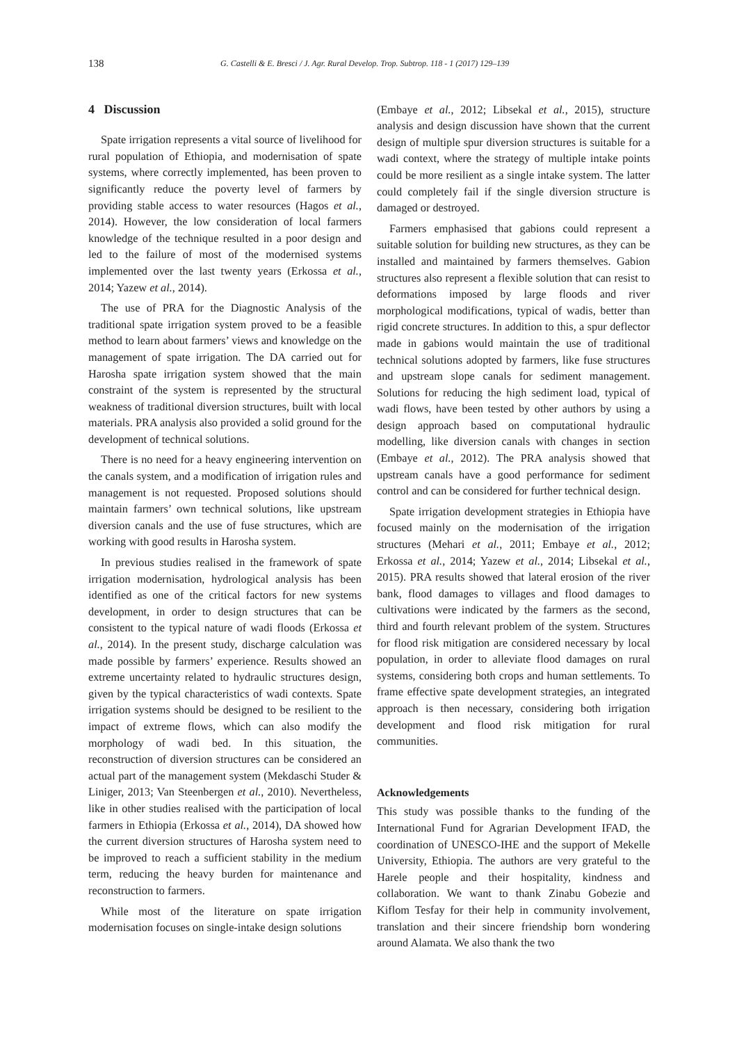138 G. Castelli & E. Bresci / J. Agr. Rural Develop. Trop. Subtrop. 118 - 1 (2017) 129–139
4 Discussion
Spate irrigation represents a vital source of livelihood for rural population of Ethiopia, and modernisation of spate systems, where correctly implemented, has been proven to significantly reduce the poverty level of farmers by providing stable access to water resources (Hagos et al., 2014). However, the low consideration of local farmers knowledge of the technique resulted in a poor design and led to the failure of most of the modernised systems implemented over the last twenty years (Erkossa et al., 2014; Yazew et al., 2014).
The use of PRA for the Diagnostic Analysis of the traditional spate irrigation system proved to be a feasible method to learn about farmers’ views and knowledge on the management of spate irrigation. The DA carried out for Harosha spate irrigation system showed that the main constraint of the system is represented by the structural weakness of traditional diversion structures, built with local materials. PRA analysis also provided a solid ground for the development of technical solutions.
There is no need for a heavy engineering intervention on the canals system, and a modification of irrigation rules and management is not requested. Proposed solutions should maintain farmers’ own technical solutions, like upstream diversion canals and the use of fuse structures, which are working with good results in Harosha system.
In previous studies realised in the framework of spate irrigation modernisation, hydrological analysis has been identified as one of the critical factors for new systems development, in order to design structures that can be consistent to the typical nature of wadi floods (Erkossa et al., 2014). In the present study, discharge calculation was made possible by farmers’ experience. Results showed an extreme uncertainty related to hydraulic structures design, given by the typical characteristics of wadi contexts. Spate irrigation systems should be designed to be resilient to the impact of extreme flows, which can also modify the morphology of wadi bed. In this situation, the reconstruction of diversion structures can be considered an actual part of the management system (Mekdaschi Studer & Liniger, 2013; Van Steenbergen et al., 2010). Nevertheless, like in other studies realised with the participation of local farmers in Ethiopia (Erkossa et al., 2014), DA showed how the current diversion structures of Harosha system need to be improved to reach a sufficient stability in the medium term, reducing the heavy burden for maintenance and reconstruction to farmers.
While most of the literature on spate irrigation modernisation focuses on single-intake design solutions
(Embaye et al., 2012; Libsekal et al., 2015), structure analysis and design discussion have shown that the current design of multiple spur diversion structures is suitable for a wadi context, where the strategy of multiple intake points could be more resilient as a single intake system. The latter could completely fail if the single diversion structure is damaged or destroyed.
Farmers emphasised that gabions could represent a suitable solution for building new structures, as they can be installed and maintained by farmers themselves. Gabion structures also represent a flexible solution that can resist to deformations imposed by large floods and river morphological modifications, typical of wadis, better than rigid concrete structures. In addition to this, a spur deflector made in gabions would maintain the use of traditional technical solutions adopted by farmers, like fuse structures and upstream slope canals for sediment management. Solutions for reducing the high sediment load, typical of wadi flows, have been tested by other authors by using a design approach based on computational hydraulic modelling, like diversion canals with changes in section (Embaye et al., 2012). The PRA analysis showed that upstream canals have a good performance for sediment control and can be considered for further technical design.
Spate irrigation development strategies in Ethiopia have focused mainly on the modernisation of the irrigation structures (Mehari et al., 2011; Embaye et al., 2012; Erkossa et al., 2014; Yazew et al., 2014; Libsekal et al., 2015). PRA results showed that lateral erosion of the river bank, flood damages to villages and flood damages to cultivations were indicated by the farmers as the second, third and fourth relevant problem of the system. Structures for flood risk mitigation are considered necessary by local population, in order to alleviate flood damages on rural systems, considering both crops and human settlements. To frame effective spate development strategies, an integrated approach is then necessary, considering both irrigation development and flood risk mitigation for rural communities.
Acknowledgements
This study was possible thanks to the funding of the International Fund for Agrarian Development IFAD, the coordination of UNESCO-IHE and the support of Mekelle University, Ethiopia. The authors are very grateful to the Harele people and their hospitality, kindness and collaboration. We want to thank Zinabu Gobezie and Kiflom Tesfay for their help in community involvement, translation and their sincere friendship born wondering around Alamata. We also thank the two